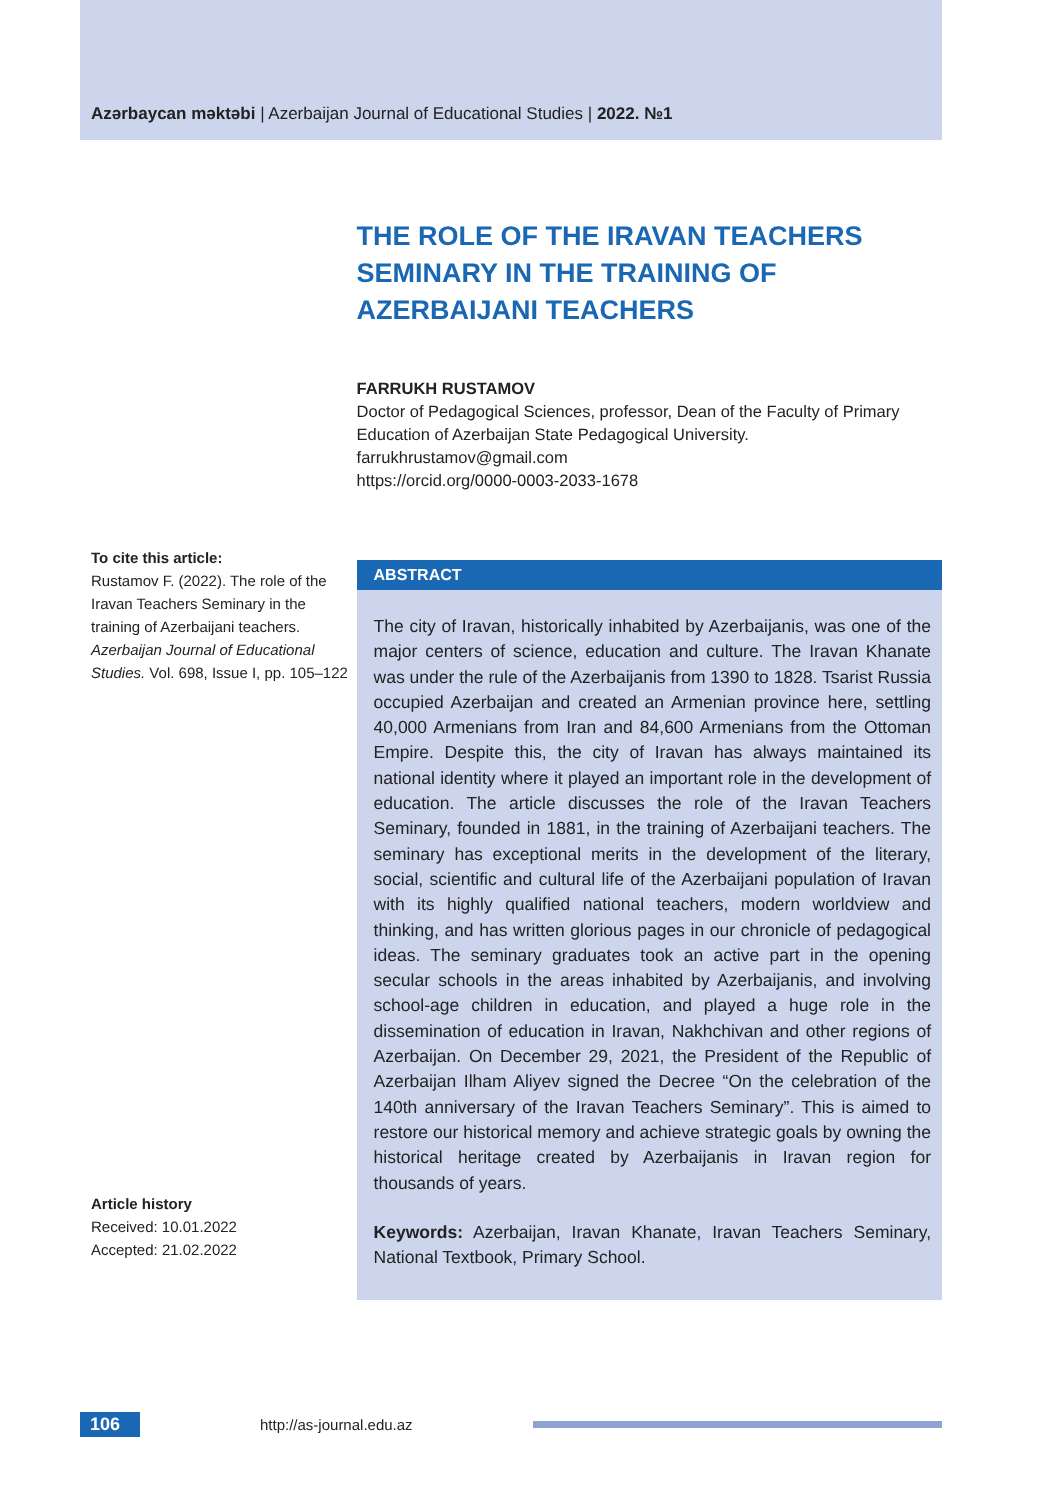Azərbaycan məktəbi | Azerbaijan Journal of Educational Studies | 2022. №1
To cite this article:
Rustamov F. (2022). The role of the Iravan Teachers Seminary in the training of Azerbaijani teachers. Azerbaijan Journal of Educational Studies. Vol. 698, Issue I, pp. 105–122
Article history
Received: 10.01.2022
Accepted: 21.02.2022
THE ROLE OF THE IRAVAN TEACHERS SEMINARY IN THE TRAINING OF AZERBAIJANI TEACHERS
FARRUKH RUSTAMOV
Doctor of Pedagogical Sciences, professor, Dean of the Faculty of Primary Education of Azerbaijan State Pedagogical University.
farrukhrustamov@gmail.com
https://orcid.org/0000-0003-2033-1678
ABSTRACT
The city of Iravan, historically inhabited by Azerbaijanis, was one of the major centers of science, education and culture. The Iravan Khanate was under the rule of the Azerbaijanis from 1390 to 1828. Tsarist Russia occupied Azerbaijan and created an Armenian province here, settling 40,000 Armenians from Iran and 84,600 Armenians from the Ottoman Empire. Despite this, the city of Iravan has always maintained its national identity where it played an important role in the development of education. The article discusses the role of the Iravan Teachers Seminary, founded in 1881, in the training of Azerbaijani teachers. The seminary has exceptional merits in the development of the literary, social, scientific and cultural life of the Azerbaijani population of Iravan with its highly qualified national teachers, modern worldview and thinking, and has written glorious pages in our chronicle of pedagogical ideas. The seminary graduates took an active part in the opening secular schools in the areas inhabited by Azerbaijanis, and involving school-age children in education, and played a huge role in the dissemination of education in Iravan, Nakhchivan and other regions of Azerbaijan. On December 29, 2021, the President of the Republic of Azerbaijan Ilham Aliyev signed the Decree “On the celebration of the 140th anniversary of the Iravan Teachers Seminary”. This is aimed to restore our historical memory and achieve strategic goals by owning the historical heritage created by Azerbaijanis in Iravan region for thousands of years.
Keywords: Azerbaijan, Iravan Khanate, Iravan Teachers Seminary, National Textbook, Primary School.
106
http://as-journal.edu.az